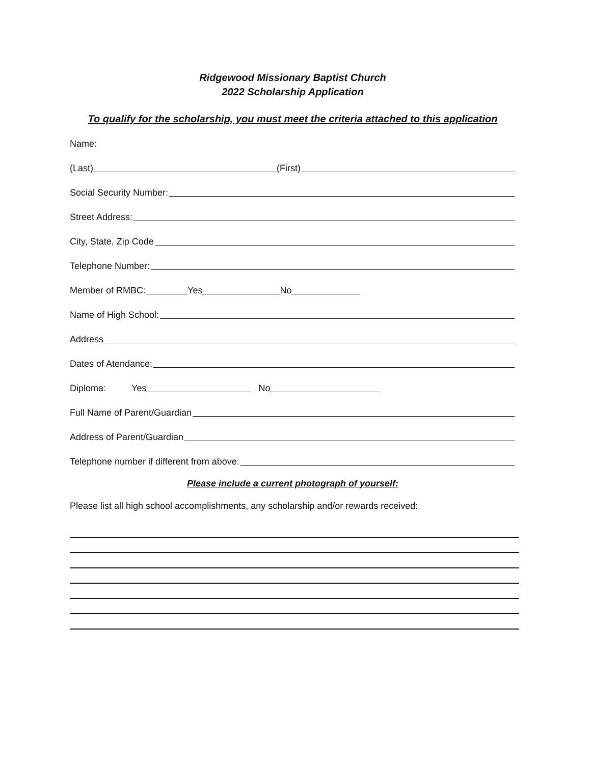Ridgewood Missionary Baptist Church
2022 Scholarship Application
To qualify for the scholarship, you must meet the criteria attached to this application
Name:
(Last) (First)
Social Security Number:
Street Address:
City, State, Zip Code
Telephone Number:
Member of RMBC: Yes No
Name of High School:
Address
Dates of Atendance:
Diploma: Yes No
Full Name of Parent/Guardian
Address of Parent/Guardian
Telephone number if different from above:
Please include a current photograph of yourself:
Please list all high school accomplishments, any scholarship and/or rewards received: